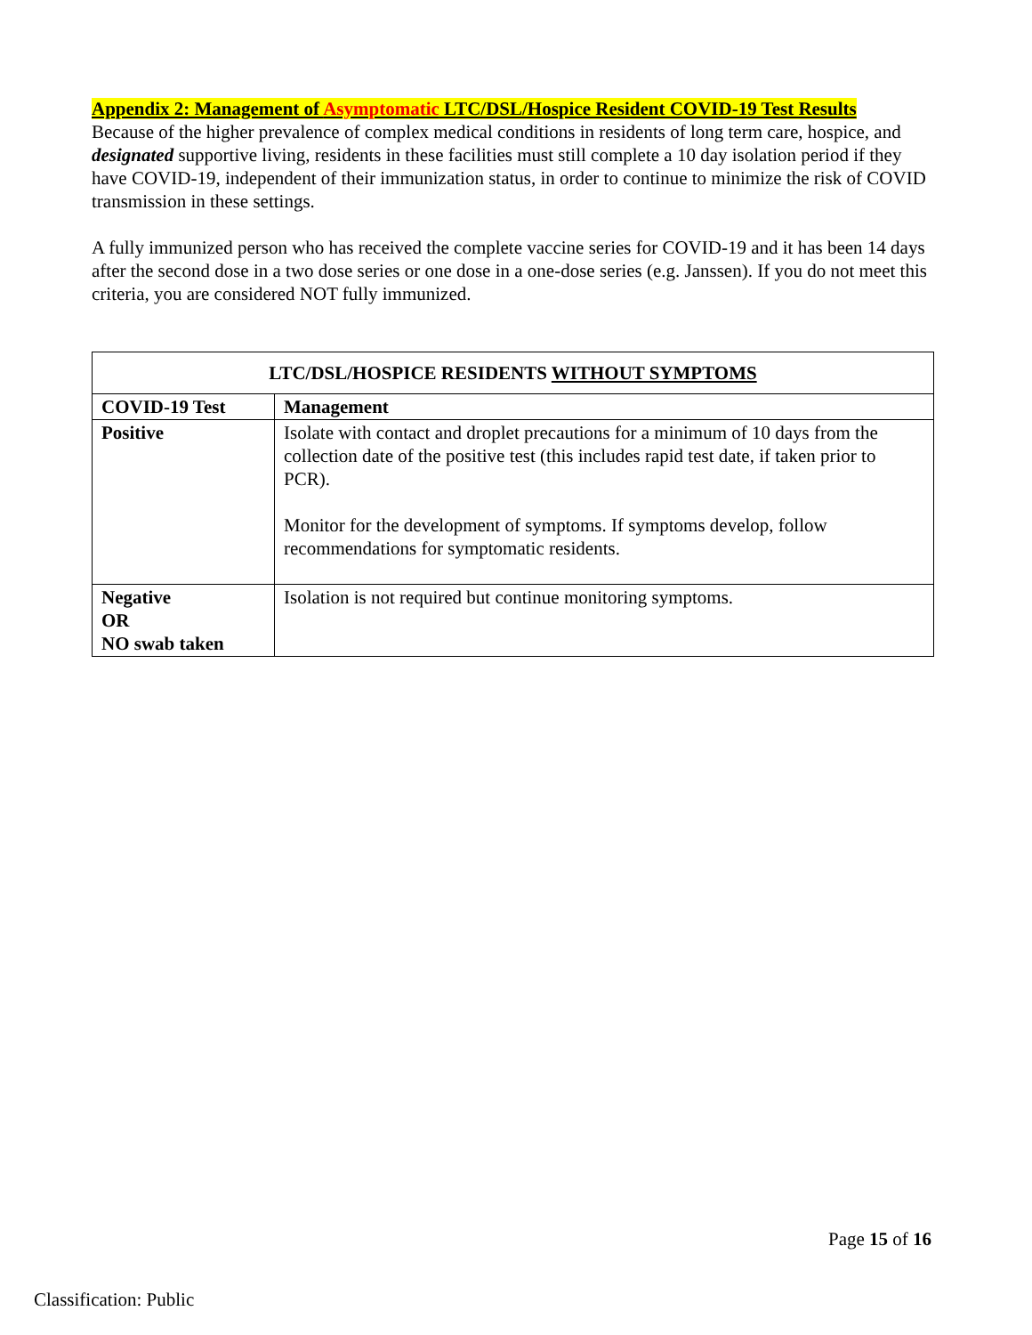Appendix 2: Management of Asymptomatic LTC/DSL/Hospice Resident COVID-19 Test Results
Because of the higher prevalence of complex medical conditions in residents of long term care, hospice, and designated supportive living, residents in these facilities must still complete a 10 day isolation period if they have COVID-19, independent of their immunization status, in order to continue to minimize the risk of COVID transmission in these settings.
A fully immunized person who has received the complete vaccine series for COVID-19 and it has been 14 days after the second dose in a two dose series or one dose in a one-dose series (e.g. Janssen). If you do not meet this criteria, you are considered NOT fully immunized.
| LTC/DSL/HOSPICE RESIDENTS WITHOUT SYMPTOMS | |
| --- | --- |
| COVID-19 Test | Management |
| Positive | Isolate with contact and droplet precautions for a minimum of 10 days from the collection date of the positive test (this includes rapid test date, if taken prior to PCR). Monitor for the development of symptoms. If symptoms develop, follow recommendations for symptomatic residents. |
| Negative OR NO swab taken | Isolation is not required but continue monitoring symptoms. |
Page 15 of 16
Classification: Public